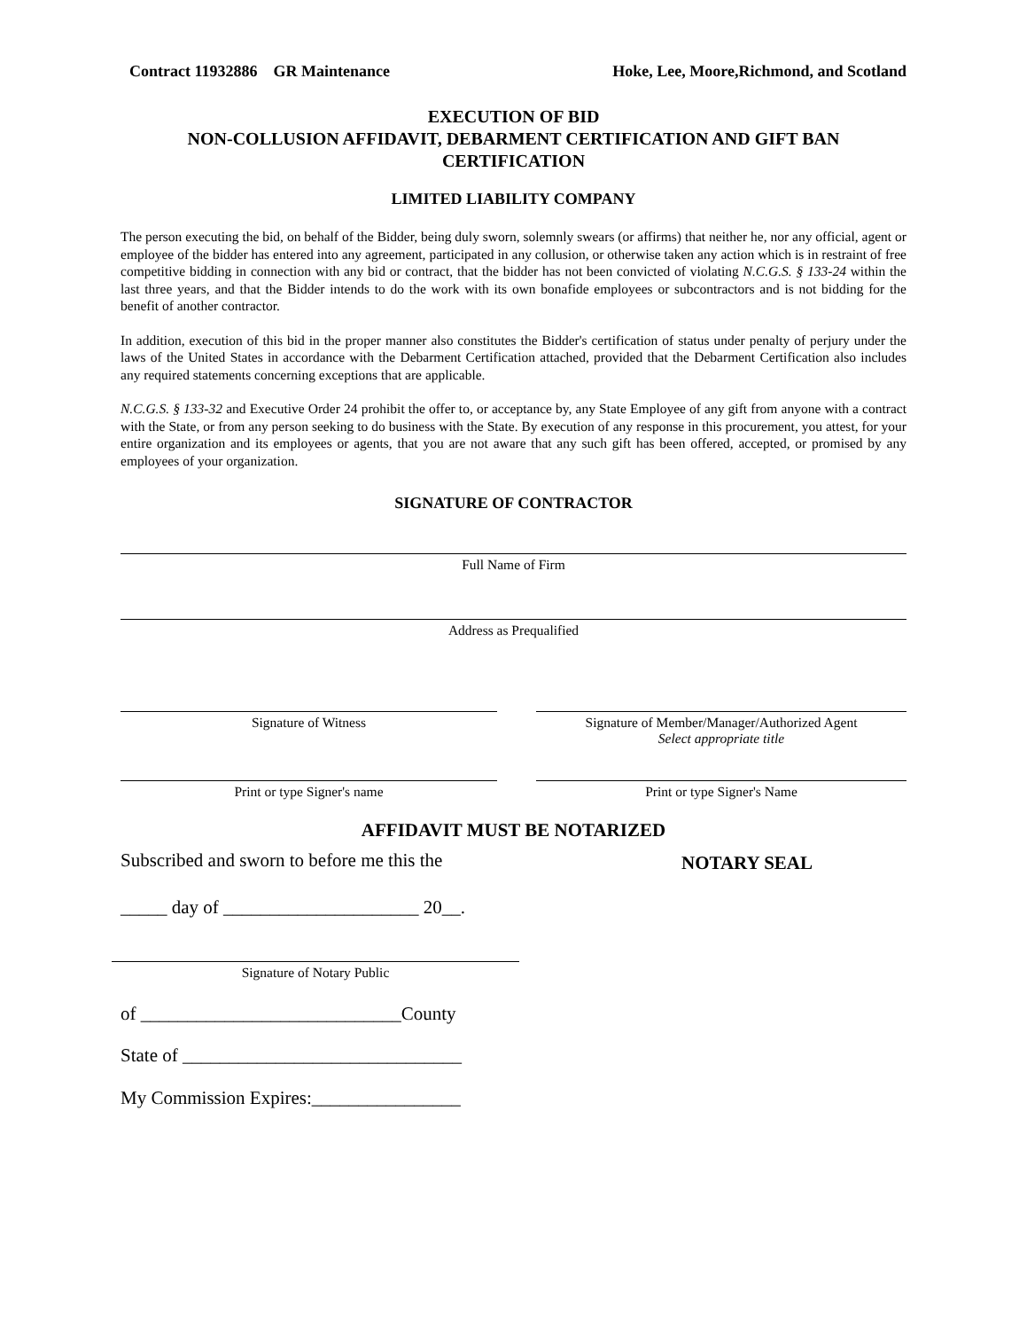Contract 11932886 GR Maintenance Hoke, Lee, Moore,Richmond, and Scotland
EXECUTION OF BID
NON-COLLUSION AFFIDAVIT, DEBARMENT CERTIFICATION AND GIFT BAN CERTIFICATION
LIMITED LIABILITY COMPANY
The person executing the bid, on behalf of the Bidder, being duly sworn, solemnly swears (or affirms) that neither he, nor any official, agent or employee of the bidder has entered into any agreement, participated in any collusion, or otherwise taken any action which is in restraint of free competitive bidding in connection with any bid or contract, that the bidder has not been convicted of violating N.C.G.S. § 133-24 within the last three years, and that the Bidder intends to do the work with its own bonafide employees or subcontractors and is not bidding for the benefit of another contractor.
In addition, execution of this bid in the proper manner also constitutes the Bidder's certification of status under penalty of perjury under the laws of the United States in accordance with the Debarment Certification attached, provided that the Debarment Certification also includes any required statements concerning exceptions that are applicable.
N.C.G.S. § 133-32 and Executive Order 24 prohibit the offer to, or acceptance by, any State Employee of any gift from anyone with a contract with the State, or from any person seeking to do business with the State. By execution of any response in this procurement, you attest, for your entire organization and its employees or agents, that you are not aware that any such gift has been offered, accepted, or promised by any employees of your organization.
SIGNATURE OF CONTRACTOR
Full Name of Firm
Address as Prequalified
Signature of Witness Signature of Member/Manager/Authorized Agent
Select appropriate title
Print or type Signer's name Print or type Signer's Name
AFFIDAVIT MUST BE NOTARIZED
Subscribed and sworn to before me this the
NOTARY SEAL
_____ day of _____________________ 20__.
Signature of Notary Public
of ____________________________County
State of ______________________________
My Commission Expires:________________